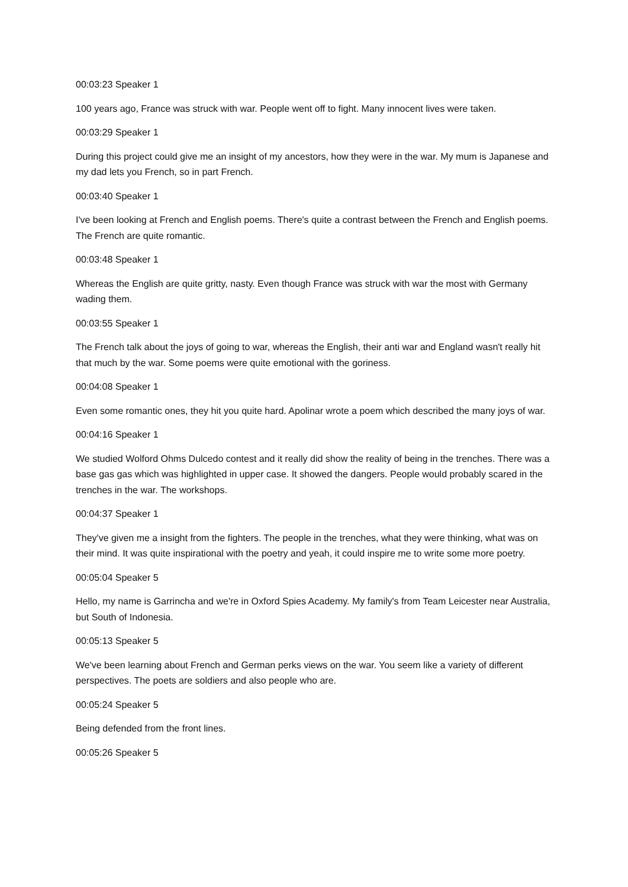00:03:23 Speaker 1
100 years ago, France was struck with war. People went off to fight. Many innocent lives were taken.
00:03:29 Speaker 1
During this project could give me an insight of my ancestors, how they were in the war. My mum is Japanese and my dad lets you French, so in part French.
00:03:40 Speaker 1
I've been looking at French and English poems. There's quite a contrast between the French and English poems. The French are quite romantic.
00:03:48 Speaker 1
Whereas the English are quite gritty, nasty. Even though France was struck with war the most with Germany wading them.
00:03:55 Speaker 1
The French talk about the joys of going to war, whereas the English, their anti war and England wasn't really hit that much by the war. Some poems were quite emotional with the goriness.
00:04:08 Speaker 1
Even some romantic ones, they hit you quite hard. Apolinar wrote a poem which described the many joys of war.
00:04:16 Speaker 1
We studied Wolford Ohms Dulcedo contest and it really did show the reality of being in the trenches. There was a base gas gas which was highlighted in upper case. It showed the dangers. People would probably scared in the trenches in the war. The workshops.
00:04:37 Speaker 1
They've given me a insight from the fighters. The people in the trenches, what they were thinking, what was on their mind. It was quite inspirational with the poetry and yeah, it could inspire me to write some more poetry.
00:05:04 Speaker 5
Hello, my name is Garrincha and we're in Oxford Spies Academy. My family's from Team Leicester near Australia, but South of Indonesia.
00:05:13 Speaker 5
We've been learning about French and German perks views on the war. You seem like a variety of different perspectives. The poets are soldiers and also people who are.
00:05:24 Speaker 5
Being defended from the front lines.
00:05:26 Speaker 5